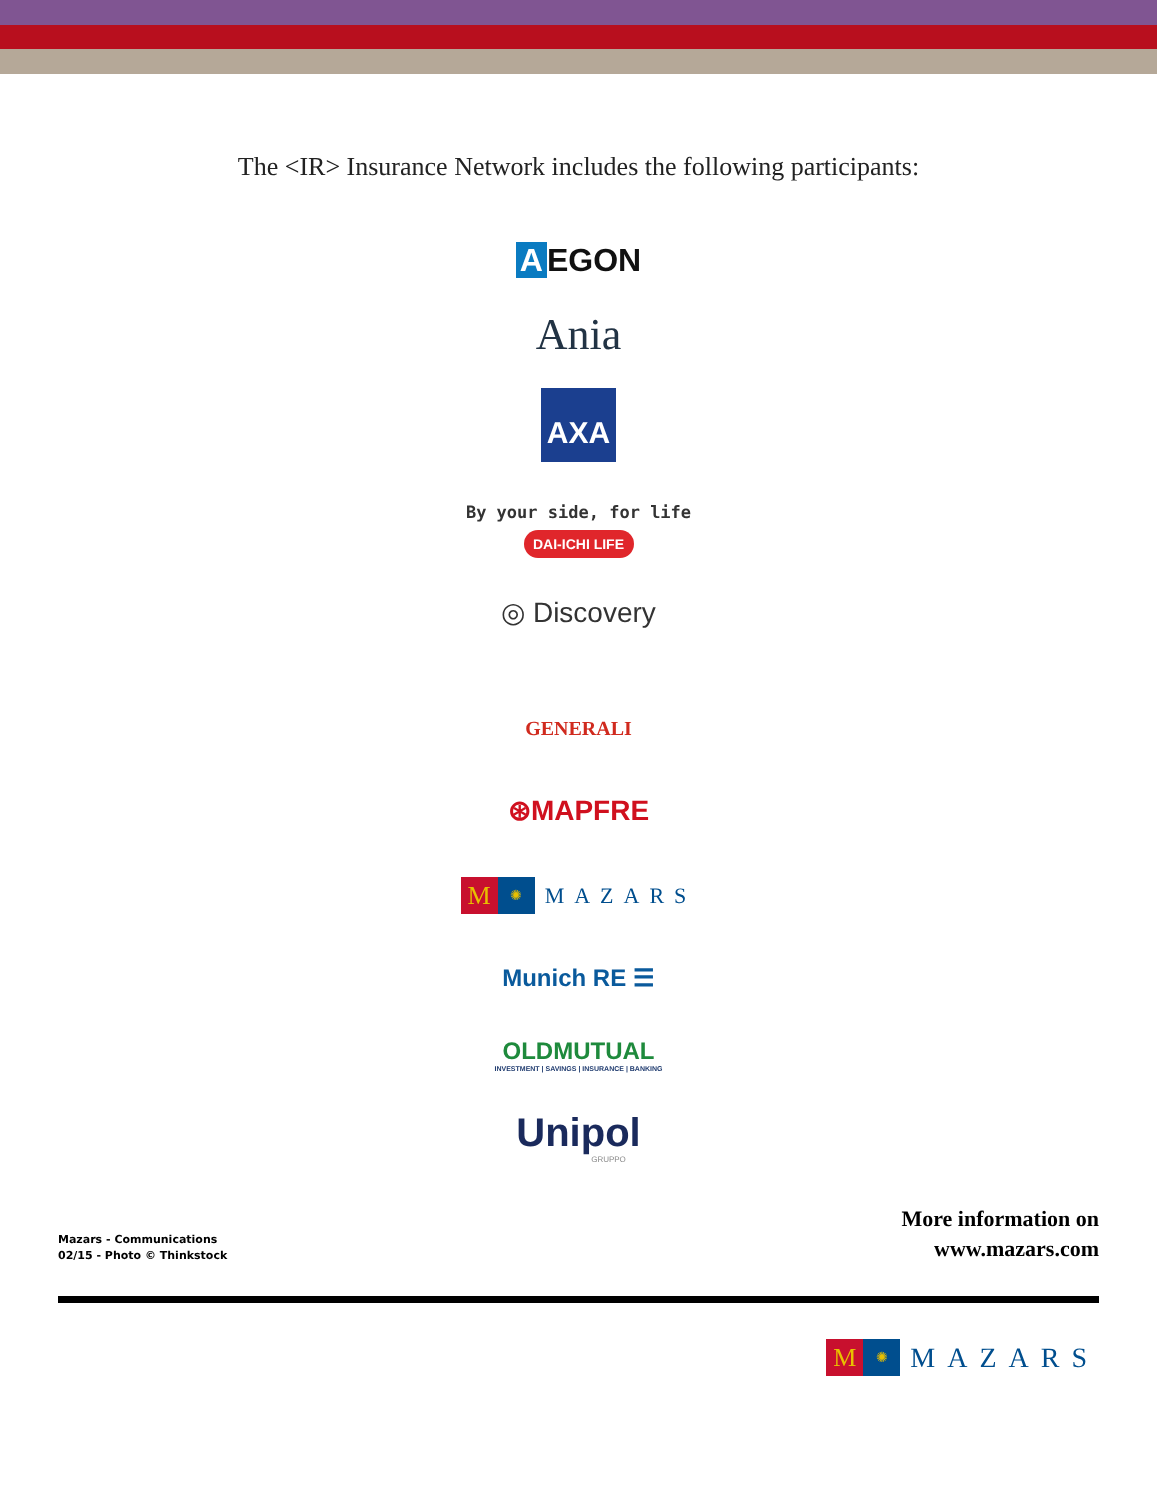The <IR> Insurance Network includes the following participants:
A EGON
Ania
AXA
By your side, for life
DAI-ICHI LIFE
◎ Discovery
GENERALI
⊛MAPFRE
M ✺
MAZARS
Munich RE ☰
OLDMUTUAL
INVESTMENT | SAVINGS | INSURANCE | BANKING
Unipol
GRUPPO
Mazars - Communications
02/15 - Photo © Thinkstock
More information on
www.mazars.com
M ✺
MAZARS